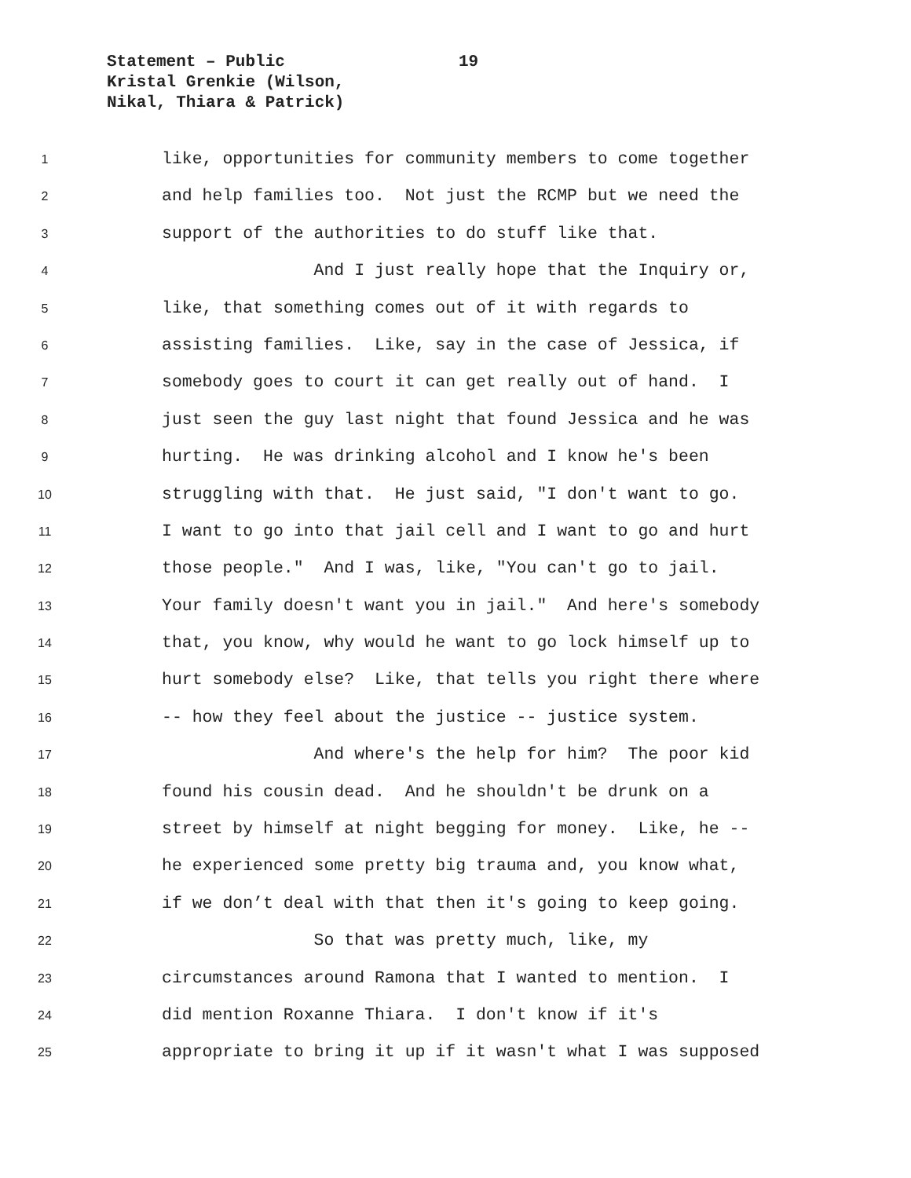Statement – Public 19
Kristal Grenkie (Wilson,
Nikal, Thiara & Patrick)
1 like, opportunities for community members to come together
2 and help families too. Not just the RCMP but we need the
3 support of the authorities to do stuff like that.
4 And I just really hope that the Inquiry or,
5 like, that something comes out of it with regards to
6 assisting families. Like, say in the case of Jessica, if
7 somebody goes to court it can get really out of hand. I
8 just seen the guy last night that found Jessica and he was
9 hurting. He was drinking alcohol and I know he's been
10 struggling with that. He just said, "I don't want to go.
11 I want to go into that jail cell and I want to go and hurt
12 those people." And I was, like, "You can't go to jail.
13 Your family doesn't want you in jail." And here's somebody
14 that, you know, why would he want to go lock himself up to
15 hurt somebody else? Like, that tells you right there where
16 -- how they feel about the justice -- justice system.
17 And where's the help for him? The poor kid
18 found his cousin dead. And he shouldn't be drunk on a
19 street by himself at night begging for money. Like, he --
20 he experienced some pretty big trauma and, you know what,
21 if we don’t deal with that then it's going to keep going.
22 So that was pretty much, like, my
23 circumstances around Ramona that I wanted to mention. I
24 did mention Roxanne Thiara. I don't know if it's
25 appropriate to bring it up if it wasn't what I was supposed